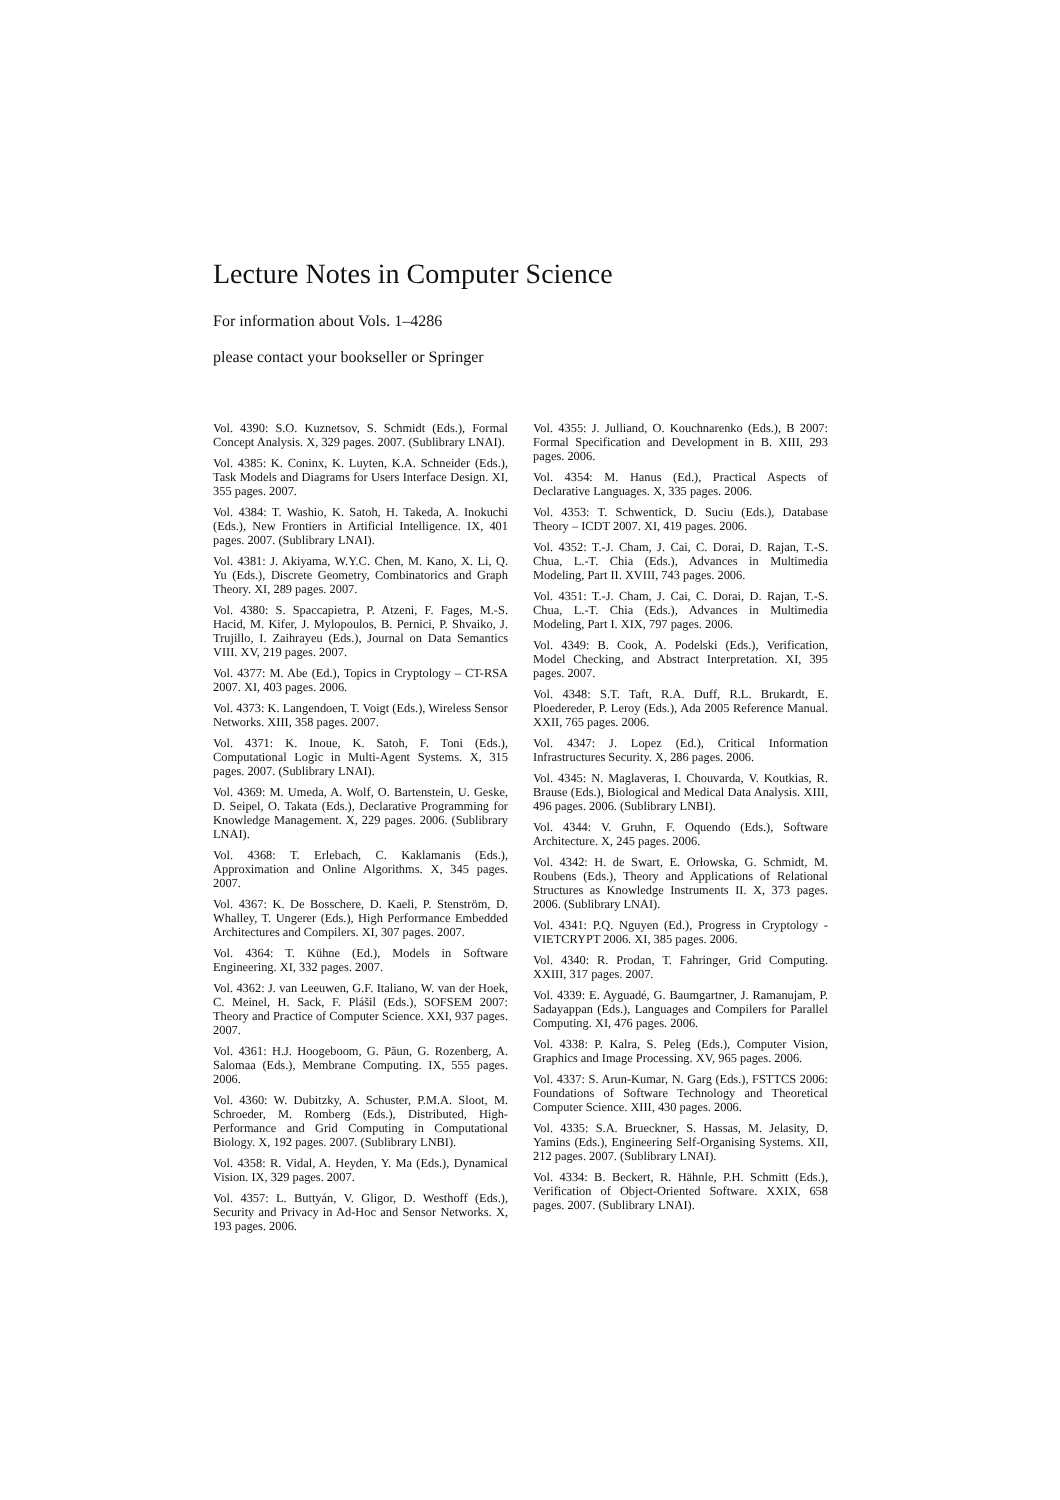Lecture Notes in Computer Science
For information about Vols. 1–4286
please contact your bookseller or Springer
Vol. 4390: S.O. Kuznetsov, S. Schmidt (Eds.), Formal Concept Analysis. X, 329 pages. 2007. (Sublibrary LNAI).
Vol. 4385: K. Coninx, K. Luyten, K.A. Schneider (Eds.), Task Models and Diagrams for Users Interface Design. XI, 355 pages. 2007.
Vol. 4384: T. Washio, K. Satoh, H. Takeda, A. Inokuchi (Eds.), New Frontiers in Artificial Intelligence. IX, 401 pages. 2007. (Sublibrary LNAI).
Vol. 4381: J. Akiyama, W.Y.C. Chen, M. Kano, X. Li, Q. Yu (Eds.), Discrete Geometry, Combinatorics and Graph Theory. XI, 289 pages. 2007.
Vol. 4380: S. Spaccapietra, P. Atzeni, F. Fages, M.-S. Hacid, M. Kifer, J. Mylopoulos, B. Pernici, P. Shvaiko, J. Trujillo, I. Zaihrayeu (Eds.), Journal on Data Semantics VIII. XV, 219 pages. 2007.
Vol. 4377: M. Abe (Ed.), Topics in Cryptology – CT-RSA 2007. XI, 403 pages. 2006.
Vol. 4373: K. Langendoen, T. Voigt (Eds.), Wireless Sensor Networks. XIII, 358 pages. 2007.
Vol. 4371: K. Inoue, K. Satoh, F. Toni (Eds.), Computational Logic in Multi-Agent Systems. X, 315 pages. 2007. (Sublibrary LNAI).
Vol. 4369: M. Umeda, A. Wolf, O. Bartenstein, U. Geske, D. Seipel, O. Takata (Eds.), Declarative Programming for Knowledge Management. X, 229 pages. 2006. (Sublibrary LNAI).
Vol. 4368: T. Erlebach, C. Kaklamanis (Eds.), Approximation and Online Algorithms. X, 345 pages. 2007.
Vol. 4367: K. De Bosschere, D. Kaeli, P. Stenström, D. Whalley, T. Ungerer (Eds.), High Performance Embedded Architectures and Compilers. XI, 307 pages. 2007.
Vol. 4364: T. Kühne (Ed.), Models in Software Engineering. XI, 332 pages. 2007.
Vol. 4362: J. van Leeuwen, G.F. Italiano, W. van der Hoek, C. Meinel, H. Sack, F. Plášil (Eds.), SOFSEM 2007: Theory and Practice of Computer Science. XXI, 937 pages. 2007.
Vol. 4361: H.J. Hoogeboom, G. Păun, G. Rozenberg, A. Salomaa (Eds.), Membrane Computing. IX, 555 pages. 2006.
Vol. 4360: W. Dubitzky, A. Schuster, P.M.A. Sloot, M. Schroeder, M. Romberg (Eds.), Distributed, High-Performance and Grid Computing in Computational Biology. X, 192 pages. 2007. (Sublibrary LNBI).
Vol. 4358: R. Vidal, A. Heyden, Y. Ma (Eds.), Dynamical Vision. IX, 329 pages. 2007.
Vol. 4357: L. Buttyán, V. Gligor, D. Westhoff (Eds.), Security and Privacy in Ad-Hoc and Sensor Networks. X, 193 pages. 2006.
Vol. 4355: J. Julliand, O. Kouchnarenko (Eds.), B 2007: Formal Specification and Development in B. XIII, 293 pages. 2006.
Vol. 4354: M. Hanus (Ed.), Practical Aspects of Declarative Languages. X, 335 pages. 2006.
Vol. 4353: T. Schwentick, D. Suciu (Eds.), Database Theory – ICDT 2007. XI, 419 pages. 2006.
Vol. 4352: T.-J. Cham, J. Cai, C. Dorai, D. Rajan, T.-S. Chua, L.-T. Chia (Eds.), Advances in Multimedia Modeling, Part II. XVIII, 743 pages. 2006.
Vol. 4351: T.-J. Cham, J. Cai, C. Dorai, D. Rajan, T.-S. Chua, L.-T. Chia (Eds.), Advances in Multimedia Modeling, Part I. XIX, 797 pages. 2006.
Vol. 4349: B. Cook, A. Podelski (Eds.), Verification, Model Checking, and Abstract Interpretation. XI, 395 pages. 2007.
Vol. 4348: S.T. Taft, R.A. Duff, R.L. Brukardt, E. Ploedereder, P. Leroy (Eds.), Ada 2005 Reference Manual. XXII, 765 pages. 2006.
Vol. 4347: J. Lopez (Ed.), Critical Information Infrastructures Security. X, 286 pages. 2006.
Vol. 4345: N. Maglaveras, I. Chouvarda, V. Koutkias, R. Brause (Eds.), Biological and Medical Data Analysis. XIII, 496 pages. 2006. (Sublibrary LNBI).
Vol. 4344: V. Gruhn, F. Oquendo (Eds.), Software Architecture. X, 245 pages. 2006.
Vol. 4342: H. de Swart, E. Orłowska, G. Schmidt, M. Roubens (Eds.), Theory and Applications of Relational Structures as Knowledge Instruments II. X, 373 pages. 2006. (Sublibrary LNAI).
Vol. 4341: P.Q. Nguyen (Ed.), Progress in Cryptology - VIETCRYPT 2006. XI, 385 pages. 2006.
Vol. 4340: R. Prodan, T. Fahringer, Grid Computing. XXIII, 317 pages. 2007.
Vol. 4339: E. Ayguadé, G. Baumgartner, J. Ramanujam, P. Sadayappan (Eds.), Languages and Compilers for Parallel Computing. XI, 476 pages. 2006.
Vol. 4338: P. Kalra, S. Peleg (Eds.), Computer Vision, Graphics and Image Processing. XV, 965 pages. 2006.
Vol. 4337: S. Arun-Kumar, N. Garg (Eds.), FSTTCS 2006: Foundations of Software Technology and Theoretical Computer Science. XIII, 430 pages. 2006.
Vol. 4335: S.A. Brueckner, S. Hassas, M. Jelasity, D. Yamins (Eds.), Engineering Self-Organising Systems. XII, 212 pages. 2007. (Sublibrary LNAI).
Vol. 4334: B. Beckert, R. Hähnle, P.H. Schmitt (Eds.), Verification of Object-Oriented Software. XXIX, 658 pages. 2007. (Sublibrary LNAI).